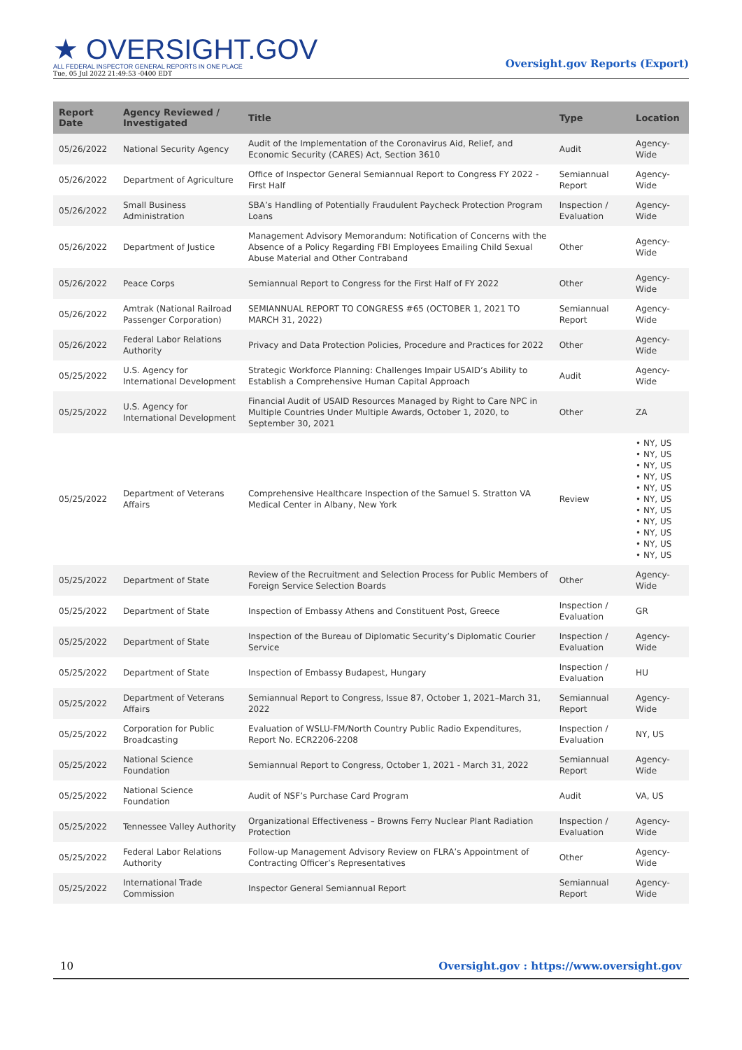★ OVERSIGHT.GOV
ALL FEDERAL INSPECTOR GENERAL REPORTS IN ONE PLACE
Tue, 05 Jul 2022 21:49:53 -0400 EDT
Oversight.gov Reports (Export)
| Report Date | Agency Reviewed / Investigated | Title | Type | Location |
| --- | --- | --- | --- | --- |
| 05/26/2022 | National Security Agency | Audit of the Implementation of the Coronavirus Aid, Relief, and Economic Security (CARES) Act, Section 3610 | Audit | Agency-Wide |
| 05/26/2022 | Department of Agriculture | Office of Inspector General Semiannual Report to Congress FY 2022 - First Half | Semiannual Report | Agency-Wide |
| 05/26/2022 | Small Business Administration | SBA’s Handling of Potentially Fraudulent Paycheck Protection Program Loans | Inspection / Evaluation | Agency-Wide |
| 05/26/2022 | Department of Justice | Management Advisory Memorandum: Notification of Concerns with the Absence of a Policy Regarding FBI Employees Emailing Child Sexual Abuse Material and Other Contraband | Other | Agency-Wide |
| 05/26/2022 | Peace Corps | Semiannual Report to Congress for the First Half of FY 2022 | Other | Agency-Wide |
| 05/26/2022 | Amtrak (National Railroad Passenger Corporation) | SEMIANNUAL REPORT TO CONGRESS #65 (OCTOBER 1, 2021 TO MARCH 31, 2022) | Semiannual Report | Agency-Wide |
| 05/26/2022 | Federal Labor Relations Authority | Privacy and Data Protection Policies, Procedure and Practices for 2022 | Other | Agency-Wide |
| 05/25/2022 | U.S. Agency for International Development | Strategic Workforce Planning: Challenges Impair USAID’s Ability to Establish a Comprehensive Human Capital Approach | Audit | Agency-Wide |
| 05/25/2022 | U.S. Agency for International Development | Financial Audit of USAID Resources Managed by Right to Care NPC in Multiple Countries Under Multiple Awards, October 1, 2020, to September 30, 2021 | Other | ZA |
| 05/25/2022 | Department of Veterans Affairs | Comprehensive Healthcare Inspection of the Samuel S. Stratton VA Medical Center in Albany, New York | Review | • NY, US • NY, US • NY, US • NY, US • NY, US • NY, US • NY, US • NY, US • NY, US • NY, US • NY, US |
| 05/25/2022 | Department of State | Review of the Recruitment and Selection Process for Public Members of Foreign Service Selection Boards | Other | Agency-Wide |
| 05/25/2022 | Department of State | Inspection of Embassy Athens and Constituent Post, Greece | Inspection / Evaluation | GR |
| 05/25/2022 | Department of State | Inspection of the Bureau of Diplomatic Security’s Diplomatic Courier Service | Inspection / Evaluation | Agency-Wide |
| 05/25/2022 | Department of State | Inspection of Embassy Budapest, Hungary | Inspection / Evaluation | HU |
| 05/25/2022 | Department of Veterans Affairs | Semiannual Report to Congress, Issue 87, October 1, 2021–March 31, 2022 | Semiannual Report | Agency-Wide |
| 05/25/2022 | Corporation for Public Broadcasting | Evaluation of WSLU-FM/North Country Public Radio Expenditures, Report No. ECR2206-2208 | Inspection / Evaluation | NY, US |
| 05/25/2022 | National Science Foundation | Semiannual Report to Congress, October 1, 2021 - March 31, 2022 | Semiannual Report | Agency-Wide |
| 05/25/2022 | National Science Foundation | Audit of NSF’s Purchase Card Program | Audit | VA, US |
| 05/25/2022 | Tennessee Valley Authority | Organizational Effectiveness – Browns Ferry Nuclear Plant Radiation Protection | Inspection / Evaluation | Agency-Wide |
| 05/25/2022 | Federal Labor Relations Authority | Follow-up Management Advisory Review on FLRA’s Appointment of Contracting Officer’s Representatives | Other | Agency-Wide |
| 05/25/2022 | International Trade Commission | Inspector General Semiannual Report | Semiannual Report | Agency-Wide |
10 Oversight.gov : https://www.oversight.gov